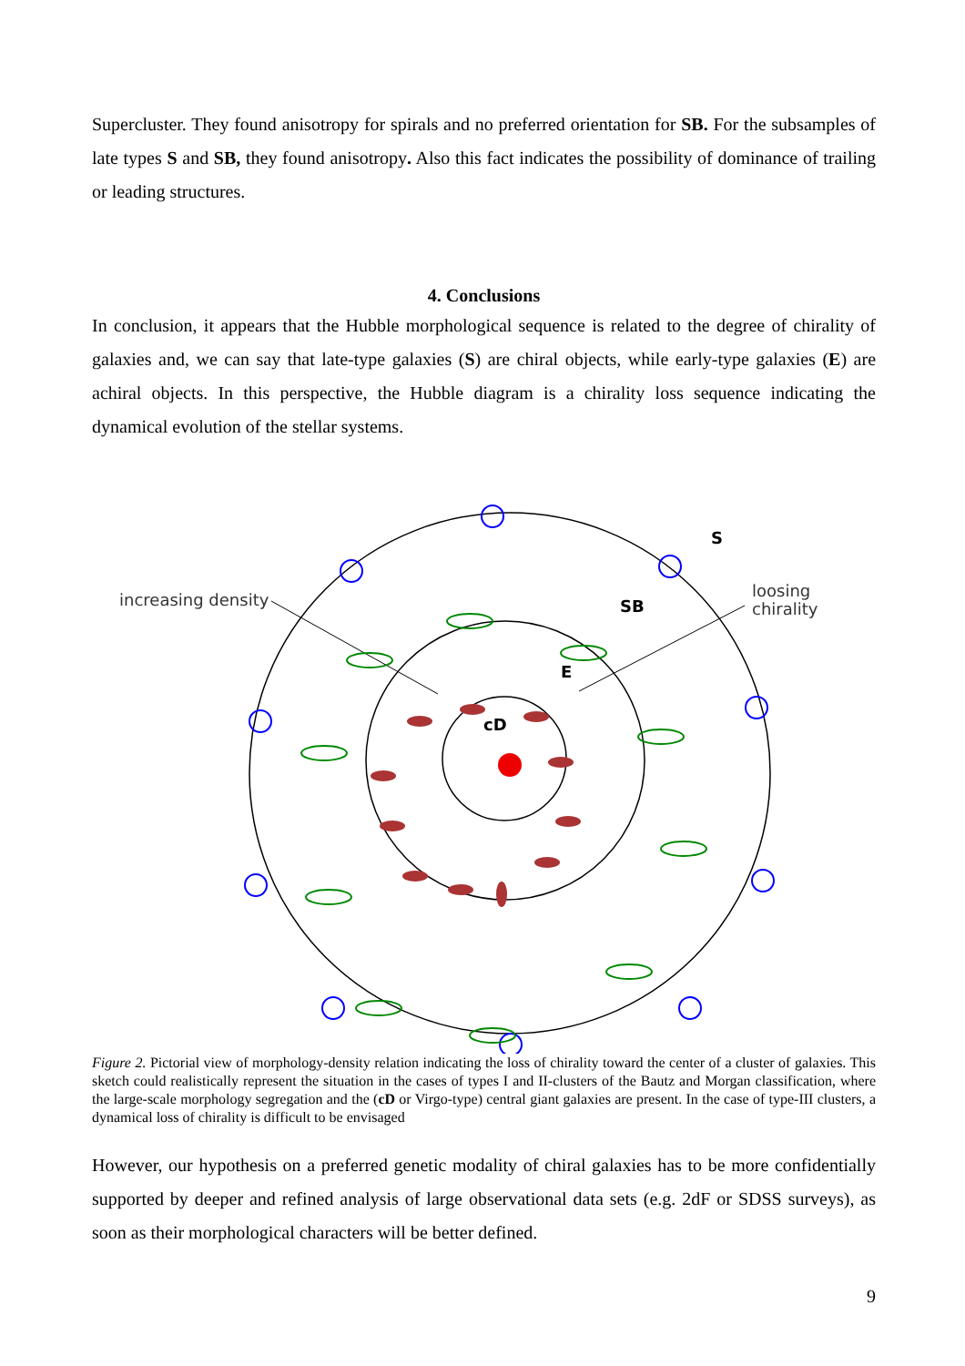Supercluster. They found anisotropy for spirals and no preferred orientation for SB. For the subsamples of late types S and SB, they found anisotropy. Also this fact indicates the possibility of dominance of trailing or leading structures.
4. Conclusions
In conclusion, it appears that the Hubble morphological sequence is related to the degree of chirality of galaxies and, we can say that late-type galaxies (S) are chiral objects, while early-type galaxies (E) are achiral objects. In this perspective, the Hubble diagram is a chirality loss sequence indicating the dynamical evolution of the stellar systems.
increasing density
loosing
chirality
S
SB
E
cD
Figure 2. Pictorial view of morphology-density relation indicating the loss of chirality toward the center of a cluster of galaxies. This sketch could realistically represent the situation in the cases of types I and II-clusters of the Bautz and Morgan classification, where the large-scale morphology segregation and the (cD or Virgo-type) central giant galaxies are present. In the case of type-III clusters, a dynamical loss of chirality is difficult to be envisaged
However, our hypothesis on a preferred genetic modality of chiral galaxies has to be more confidentially supported by deeper and refined analysis of large observational data sets (e.g. 2dF or SDSS surveys), as soon as their morphological characters will be better defined.
9